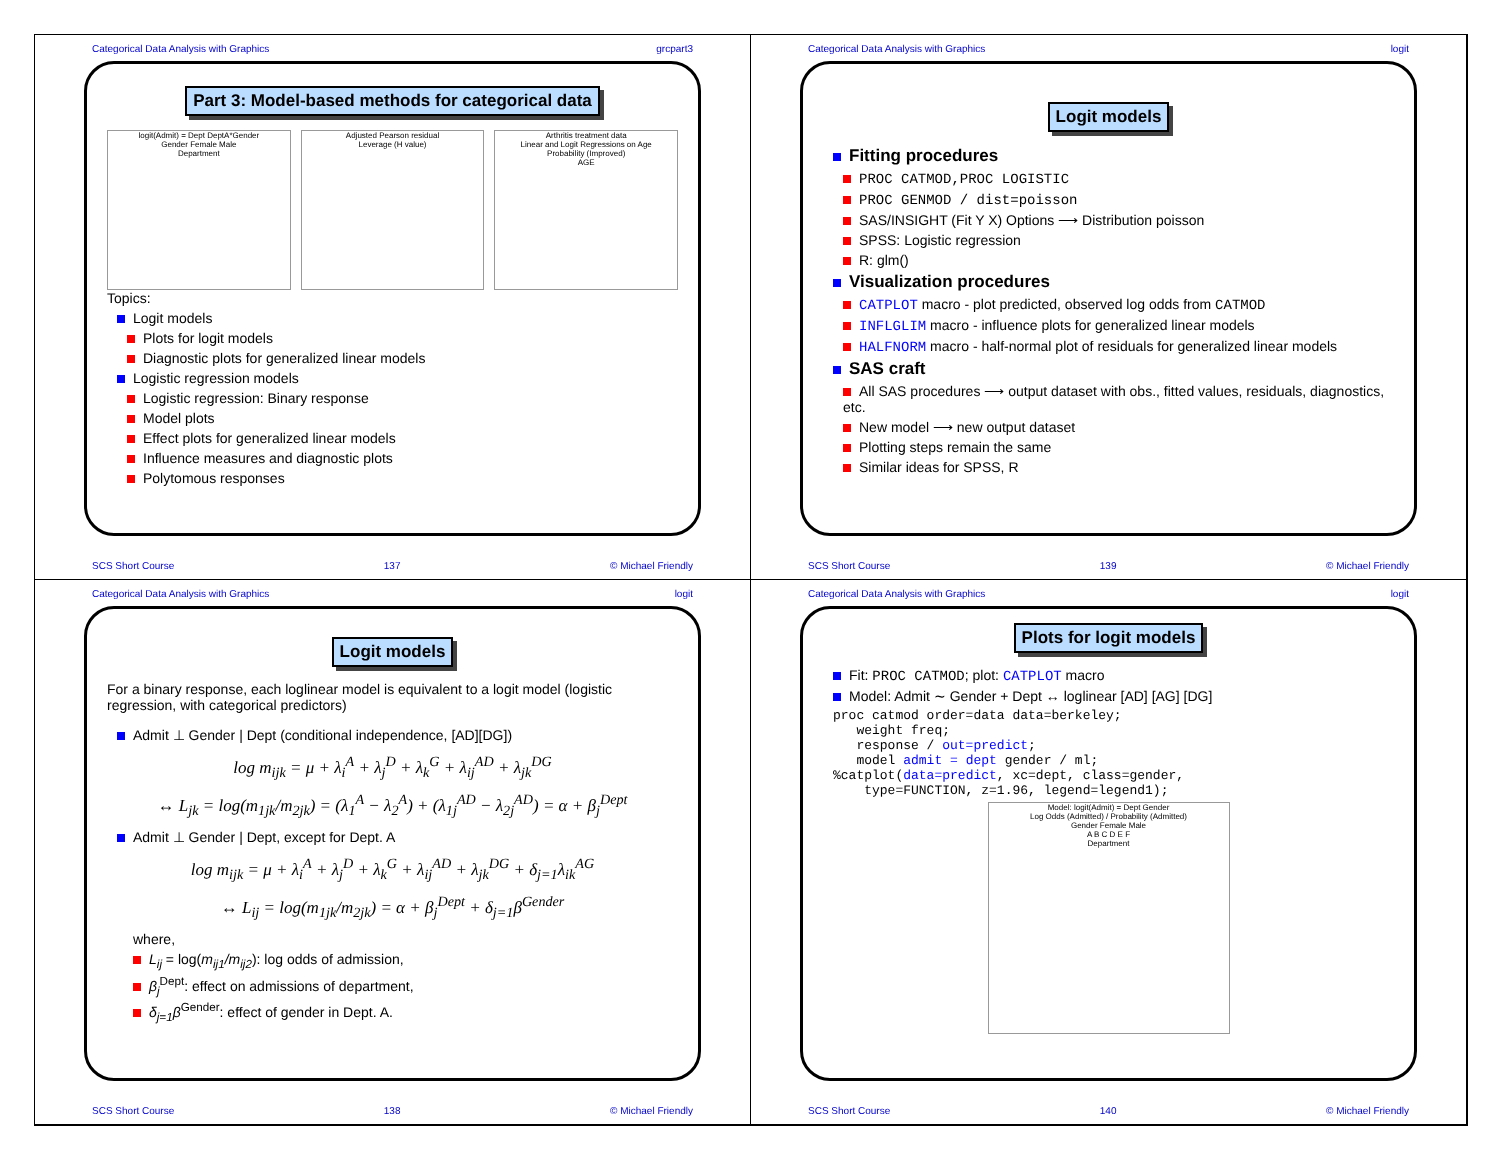Categorical Data Analysis with Graphics grcpart3
Part 3: Model-based methods for categorical data
logit(Admit) = Dept DeptA*Gender
Gender Female Male
Department
Adjusted Pearson residual
Leverage (H value)
Arthritis treatment data
Linear and Logit Regressions on Age
Probability (Improved)
AGE
Topics:
Logit models
Plots for logit models
Diagnostic plots for generalized linear models
Logistic regression models
Logistic regression: Binary response
Model plots
Effect plots for generalized linear models
Influence measures and diagnostic plots
Polytomous responses
SCS Short Course 137 © Michael Friendly
Categorical Data Analysis with Graphics logit
Logit models
Fitting procedures
PROC CATMOD,PROC LOGISTIC
PROC GENMOD / dist=poisson
SAS/INSIGHT (Fit Y X) Options ⟶ Distribution poisson
SPSS: Logistic regression
R: glm()
Visualization procedures
CATPLOT macro - plot predicted, observed log odds from CATMOD
INFLGLIM macro - influence plots for generalized linear models
HALFNORM macro - half-normal plot of residuals for generalized linear models
SAS craft
All SAS procedures ⟶ output dataset with obs., fitted values, residuals, diagnostics, etc.
New model ⟶ new output dataset
Plotting steps remain the same
Similar ideas for SPSS, R
SCS Short Course 139 © Michael Friendly
Categorical Data Analysis with Graphics logit
Logit models
For a binary response, each loglinear model is equivalent to a logit model (logistic regression, with categorical predictors)
Admit ⊥ Gender | Dept (conditional independence, [AD][DG])
log m<sub>ijk</sub> = μ + λ<sub>i</sub><sup>A</sup> + λ<sub>j</sub><sup>D</sup> + λ<sub>k</sub><sup>G</sup> + λ<sub>ij</sub><sup>AD</sup> + λ<sub>jk</sub><sup>DG</sup>
↔ L<sub>jk</sub> = log(m<sub>1jk</sub>/m<sub>2jk</sub>) = (λ<sub>1</sub><sup>A</sup> − λ<sub>2</sub><sup>A</sup>) + (λ<sub>1j</sub><sup>AD</sup> − λ<sub>2j</sub><sup>AD</sup>) = α + β<sub>j</sub><sup>Dept</sup>
Admit ⊥ Gender | Dept, except for Dept. A
log m<sub>ijk</sub> = μ + λ<sub>i</sub><sup>A</sup> + λ<sub>j</sub><sup>D</sup> + λ<sub>k</sub><sup>G</sup> + λ<sub>ij</sub><sup>AD</sup> + λ<sub>jk</sub><sup>DG</sup> + δ<sub>j=1</sub>λ<sub>ik</sub><sup>AG</sup>
↔ L<sub>ij</sub> = log(m<sub>1jk</sub>/m<sub>2jk</sub>) = α + β<sub>j</sub><sup>Dept</sup> + δ<sub>j=1</sub>β<sup>Gender</sup>
where,
L<sub>ij</sub> = log(m<sub>ij1</sub>/m<sub>ij2</sub>): log odds of admission,
β<sub>j</sub><sup>Dept</sup>: effect on admissions of department,
δ<sub>j=1</sub>β<sup>Gender</sup>: effect of gender in Dept. A.
SCS Short Course 138 © Michael Friendly
Categorical Data Analysis with Graphics logit
Plots for logit models
Fit: PROC CATMOD; plot: CATPLOT macro
Model: Admit ∼ Gender + Dept ↔ loglinear [AD] [AG] [DG]
proc catmod order=data data=berkeley;
   weight freq;
   response / out=predict;
   model admit = dept gender / ml;
%catplot(data=predict, xc=dept, class=gender,
    type=FUNCTION, z=1.96, legend=legend1);
Model: logit(Admit) = Dept Gender
Log Odds (Admitted) / Probability (Admitted)
Gender Female Male
A B C D E F
Department
SCS Short Course 140 © Michael Friendly